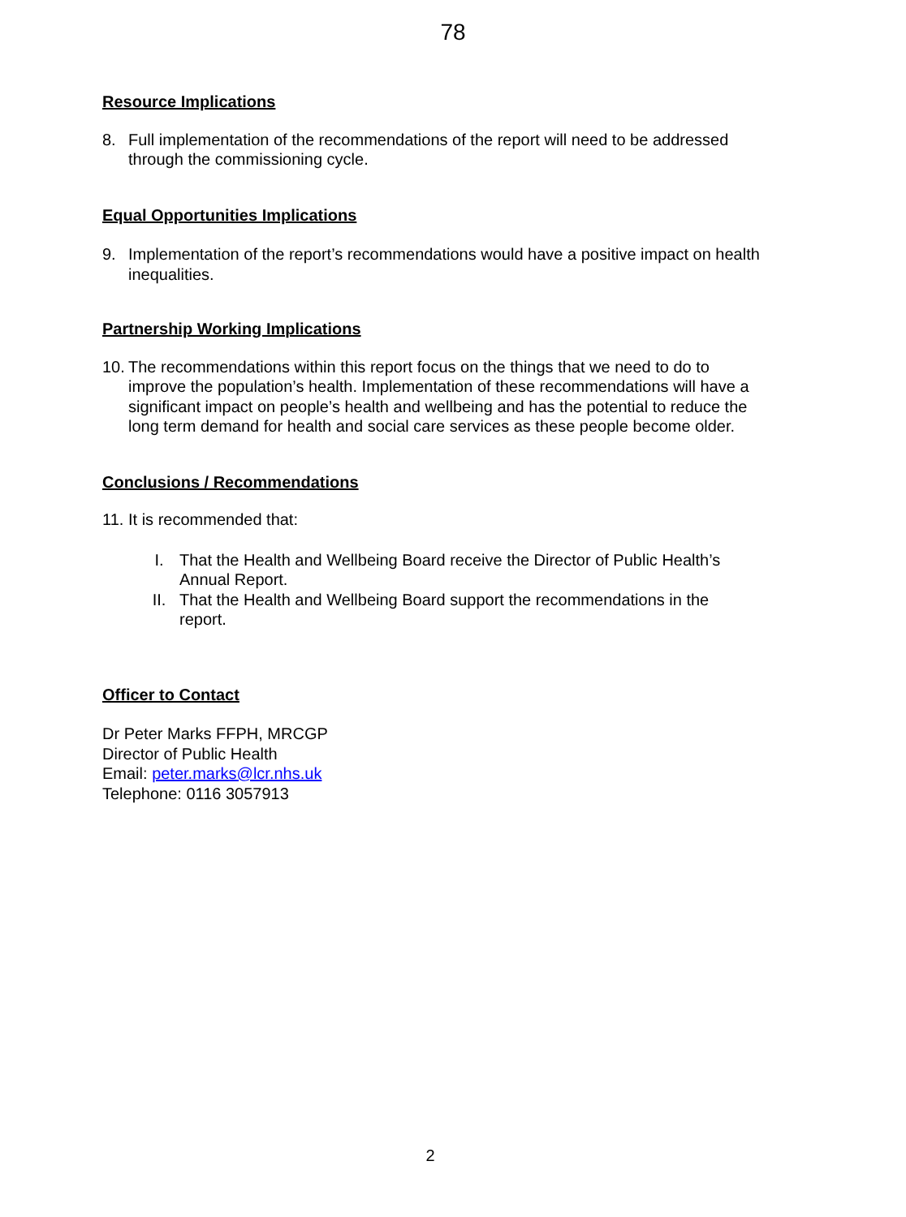78
Resource Implications
8. Full implementation of the recommendations of the report will need to be addressed through the commissioning cycle.
Equal Opportunities Implications
9. Implementation of the report’s recommendations would have a positive impact on health inequalities.
Partnership Working Implications
10. The recommendations within this report focus on the things that we need to do to improve the population’s health. Implementation of these recommendations will have a significant impact on people’s health and wellbeing and has the potential to reduce the long term demand for health and social care services as these people become older.
Conclusions / Recommendations
11. It is recommended that:
I. That the Health and Wellbeing Board receive the Director of Public Health’s Annual Report.
II. That the Health and Wellbeing Board support the recommendations in the report.
Officer to Contact
Dr Peter Marks FFPH, MRCGP
Director of Public Health
Email: peter.marks@lcr.nhs.uk
Telephone: 0116 3057913
2